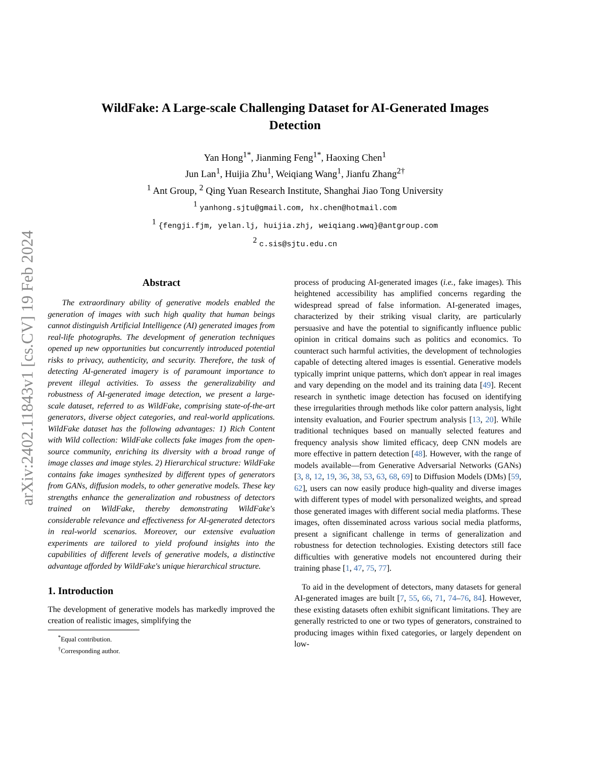arXiv:2402.11843v1 [cs.CV] 19 Feb 2024
WildFake: A Large-scale Challenging Dataset for AI-Generated Images
Detection
Yan Hong<sup>1*</sup>, Jianming Feng<sup>1*</sup>, Haoxing Chen<sup>1</sup>
Jun Lan<sup>1</sup>, Huijia Zhu<sup>1</sup>, Weiqiang Wang<sup>1</sup>, Jianfu Zhang<sup>2†</sup>
<sup>1</sup> Ant Group, <sup>2</sup> Qing Yuan Research Institute, Shanghai Jiao Tong University
<sup>1</sup> yanhong.sjtu@gmail.com, hx.chen@hotmail.com
<sup>1</sup> {fengji.fjm, yelan.lj, huijia.zhj, weiqiang.wwq}@antgroup.com
<sup>2</sup> c.sis@sjtu.edu.cn
Abstract
The extraordinary ability of generative models enabled the generation of images with such high quality that human beings cannot distinguish Artificial Intelligence (AI) generated images from real-life photographs. The development of generation techniques opened up new opportunities but concurrently introduced potential risks to privacy, authenticity, and security. Therefore, the task of detecting AI-generated imagery is of paramount importance to prevent illegal activities. To assess the generalizability and robustness of AI-generated image detection, we present a large-scale dataset, referred to as WildFake, comprising state-of-the-art generators, diverse object categories, and real-world applications. WildFake dataset has the following advantages: 1) Rich Content with Wild collection: WildFake collects fake images from the open-source community, enriching its diversity with a broad range of image classes and image styles. 2) Hierarchical structure: WildFake contains fake images synthesized by different types of generators from GANs, diffusion models, to other generative models. These key strengths enhance the generalization and robustness of detectors trained on WildFake, thereby demonstrating WildFake's considerable relevance and effectiveness for AI-generated detectors in real-world scenarios. Moreover, our extensive evaluation experiments are tailored to yield profound insights into the capabilities of different levels of generative models, a distinctive advantage afforded by WildFake's unique hierarchical structure.
1. Introduction
The development of generative models has markedly improved the creation of realistic images, simplifying the
<sup>*</sup> Equal contribution.
<sup>†</sup> Corresponding author.
process of producing AI-generated images (i.e., fake images). This heightened accessibility has amplified concerns regarding the widespread spread of false information. AI-generated images, characterized by their striking visual clarity, are particularly persuasive and have the potential to significantly influence public opinion in critical domains such as politics and economics. To counteract such harmful activities, the development of technologies capable of detecting altered images is essential. Generative models typically imprint unique patterns, which don't appear in real images and vary depending on the model and its training data [49]. Recent research in synthetic image detection has focused on identifying these irregularities through methods like color pattern analysis, light intensity evaluation, and Fourier spectrum analysis [13, 20]. While traditional techniques based on manually selected features and frequency analysis show limited efficacy, deep CNN models are more effective in pattern detection [48]. However, with the range of models available—from Generative Adversarial Networks (GANs) [3, 8, 12, 19, 36, 38, 53, 63, 68, 69] to Diffusion Models (DMs) [59, 62], users can now easily produce high-quality and diverse images with different types of model with personalized weights, and spread those generated images with different social media platforms. These images, often disseminated across various social media platforms, present a significant challenge in terms of generalization and robustness for detection technologies. Existing detectors still face difficulties with generative models not encountered during their training phase [1, 47, 75, 77].
To aid in the development of detectors, many datasets for general AI-generated images are built [7, 55, 66, 71, 74–76, 84]. However, these existing datasets often exhibit significant limitations. They are generally restricted to one or two types of generators, constrained to producing images within fixed categories, or largely dependent on low-